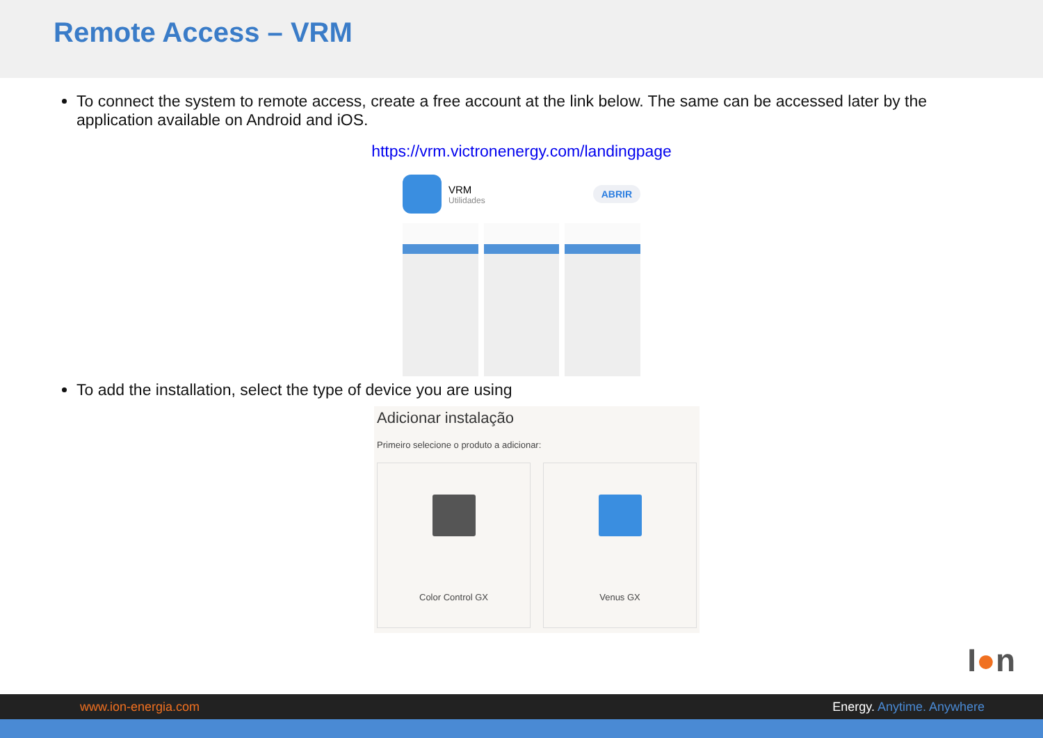Remote Access – VRM
To connect the system to remote access, create a free account at the link below. The same can be accessed later by the application available on Android and iOS.
https://vrm.victronenergy.com/landingpage
VRM
Utilidades
ABRIR
To add the installation, select the type of device you are using
Adicionar instalação
Primeiro selecione o produto a adicionar:
Color Control GX Venus GX
I●n
www.ion-energia.com Energy. Anytime. Anywhere